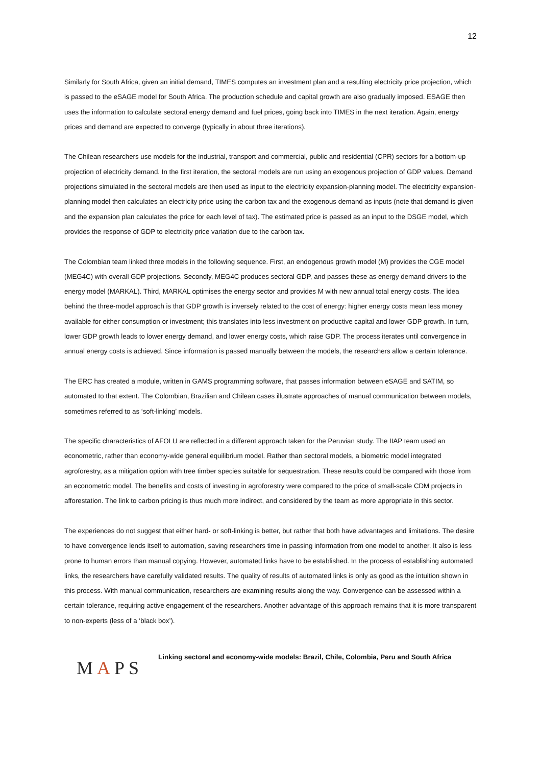12
Similarly for South Africa, given an initial demand, TIMES computes an investment plan and a resulting electricity price projection, which is passed to the eSAGE model for South Africa. The production schedule and capital growth are also gradually imposed. ESAGE then uses the information to calculate sectoral energy demand and fuel prices, going back into TIMES in the next iteration. Again, energy prices and demand are expected to converge (typically in about three iterations).
The Chilean researchers use models for the industrial, transport and commercial, public and residential (CPR) sectors for a bottom-up projection of electricity demand. In the first iteration, the sectoral models are run using an exogenous projection of GDP values. Demand projections simulated in the sectoral models are then used as input to the electricity expansion-planning model. The electricity expansion-planning model then calculates an electricity price using the carbon tax and the exogenous demand as inputs (note that demand is given and the expansion plan calculates the price for each level of tax). The estimated price is passed as an input to the DSGE model, which provides the response of GDP to electricity price variation due to the carbon tax.
The Colombian team linked three models in the following sequence. First, an endogenous growth model (M) provides the CGE model (MEG4C) with overall GDP projections. Secondly, MEG4C produces sectoral GDP, and passes these as energy demand drivers to the energy model (MARKAL). Third, MARKAL optimises the energy sector and provides M with new annual total energy costs. The idea behind the three-model approach is that GDP growth is inversely related to the cost of energy: higher energy costs mean less money available for either consumption or investment; this translates into less investment on productive capital and lower GDP growth. In turn, lower GDP growth leads to lower energy demand, and lower energy costs, which raise GDP. The process iterates until convergence in annual energy costs is achieved. Since information is passed manually between the models, the researchers allow a certain tolerance.
The ERC has created a module, written in GAMS programming software, that passes information between eSAGE and SATIM, so automated to that extent. The Colombian, Brazilian and Chilean cases illustrate approaches of manual communication between models, sometimes referred to as ‘soft-linking’ models.
The specific characteristics of AFOLU are reflected in a different approach taken for the Peruvian study. The IIAP team used an econometric, rather than economy-wide general equilibrium model. Rather than sectoral models, a biometric model integrated agroforestry, as a mitigation option with tree timber species suitable for sequestration. These results could be compared with those from an econometric model. The benefits and costs of investing in agroforestry were compared to the price of small-scale CDM projects in afforestation. The link to carbon pricing is thus much more indirect, and considered by the team as more appropriate in this sector.
The experiences do not suggest that either hard- or soft-linking is better, but rather that both have advantages and limitations. The desire to have convergence lends itself to automation, saving researchers time in passing information from one model to another. It also is less prone to human errors than manual copying. However, automated links have to be established. In the process of establishing automated links, the researchers have carefully validated results. The quality of results of automated links is only as good as the intuition shown in this process. With manual communication, researchers are examining results along the way. Convergence can be assessed within a certain tolerance, requiring active engagement of the researchers. Another advantage of this approach remains that it is more transparent to non-experts (less of a ‘black box’).
MAPS
Linking sectoral and economy-wide models: Brazil, Chile, Colombia, Peru and South Africa